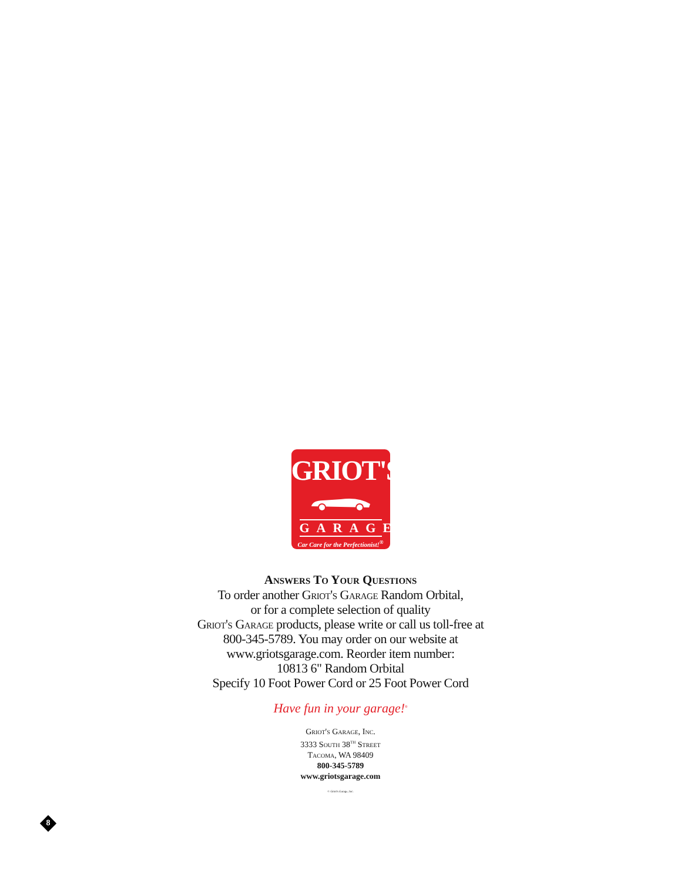GRIOT'S
GARAGE
Car Care for the Perfectionist!<sup>®</sup>
Answers To Your Questions
To order another Griot's Garage Random Orbital,
or for a complete selection of quality
Griot's Garage products, please write or call us toll-free at
800-345-5789. You may order on our website at
www.griotsgarage.com. Reorder item number:
10813 6" Random Orbital
Specify 10 Foot Power Cord or 25 Foot Power Cord
Have fun in your garage!<sup>®</sup>
Griot's Garage, Inc.
3333 South 38<sup>TH</sup> Street
Tacoma, WA 98409
800-345-5789
www.griotsgarage.com
© Griot's Garage, Inc.
8